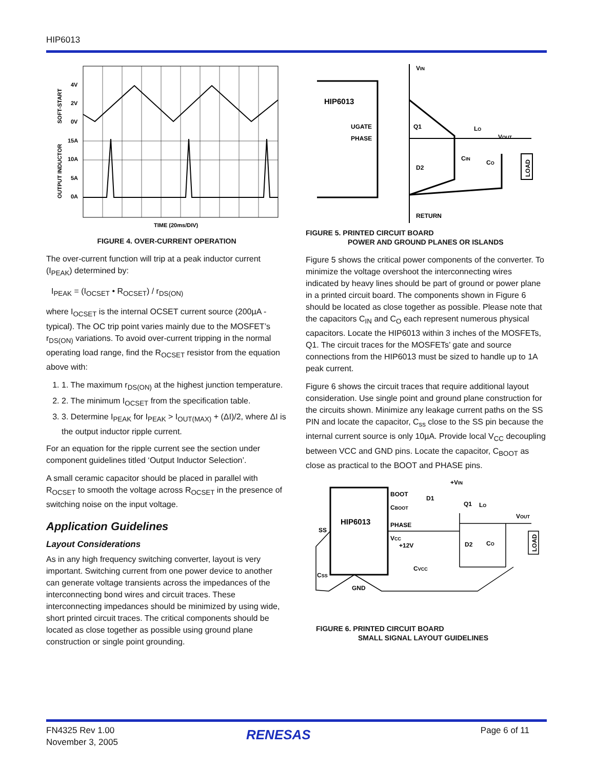HIP6013
4V
2V
0V
15A
10A
5A
0A
TIME (20ms/DIV)
SOFT-START
OUTPUT INDUCTOR
FIGURE 4. OVER-CURRENT OPERATION
The over-current function will trip at a peak inductor current (I<sub>PEAK</sub>) determined by:
I<sub>PEAK</sub> = (I<sub>OCSET</sub> • R<sub>OCSET</sub>) / r<sub>DS(ON)</sub>
where I<sub>OCSET</sub> is the internal OCSET current source (200µA - typical). The OC trip point varies mainly due to the MOSFET’s r<sub>DS(ON)</sub> variations. To avoid over-current tripping in the normal operating load range, find the R<sub>OCSET</sub> resistor from the equation above with:
1. 1. The maximum r<sub>DS(ON)</sub> at the highest junction temperature.
2. 2. The minimum I<sub>OCSET</sub> from the specification table.
3. 3. Determine I<sub>PEAK</sub> for I<sub>PEAK</sub> > I<sub>OUT(MAX)</sub> + (ΔI)/2, where ΔI is the output inductor ripple current.
For an equation for the ripple current see the section under component guidelines titled ‘Output Inductor Selection’.
A small ceramic capacitor should be placed in parallel with R<sub>OCSET</sub> to smooth the voltage across R<sub>OCSET</sub> in the presence of switching noise on the input voltage.
Application Guidelines
Layout Considerations
As in any high frequency switching converter, layout is very important. Switching current from one power device to another can generate voltage transients across the impedances of the interconnecting bond wires and circuit traces. These interconnecting impedances should be minimized by using wide, short printed circuit traces. The critical components should be located as close together as possible using ground plane construction or single point grounding.
VIN
HIP6013
UGATE
PHASE
Q1
D2
LO
VOUT
CIN
CO
LOAD
RETURN
FIGURE 5. PRINTED CIRCUIT BOARD
POWER AND GROUND PLANES OR ISLANDS
Figure 5 shows the critical power components of the converter. To minimize the voltage overshoot the interconnecting wires indicated by heavy lines should be part of ground or power plane in a printed circuit board. The components shown in Figure 6 should be located as close together as possible. Please note that the capacitors C<sub>IN</sub> and C<sub>O</sub> each represent numerous physical capacitors. Locate the HIP6013 within 3 inches of the MOSFETs, Q1. The circuit traces for the MOSFETs’ gate and source connections from the HIP6013 must be sized to handle up to 1A peak current.
Figure 6 shows the circuit traces that require additional layout consideration. Use single point and ground plane construction for the circuits shown. Minimize any leakage current paths on the SS PIN and locate the capacitor, C<sub>ss</sub> close to the SS pin because the internal current source is only 10µA. Provide local V<sub>CC</sub> decoupling between VCC and GND pins. Locate the capacitor, C<sub>BOOT</sub> as close as practical to the BOOT and PHASE pins.
+VIN
HIP6013
BOOT
CBOOT
PHASE
VCC
+12V
D1
Q1
LO
VOUT
SS
D2
CO
CVCC
CSS
GND
LOAD
FIGURE 6. PRINTED CIRCUIT BOARD
SMALL SIGNAL LAYOUT GUIDELINES
FN4325 Rev 1.00
November 3, 2005
RENESAS Page 6 of 11